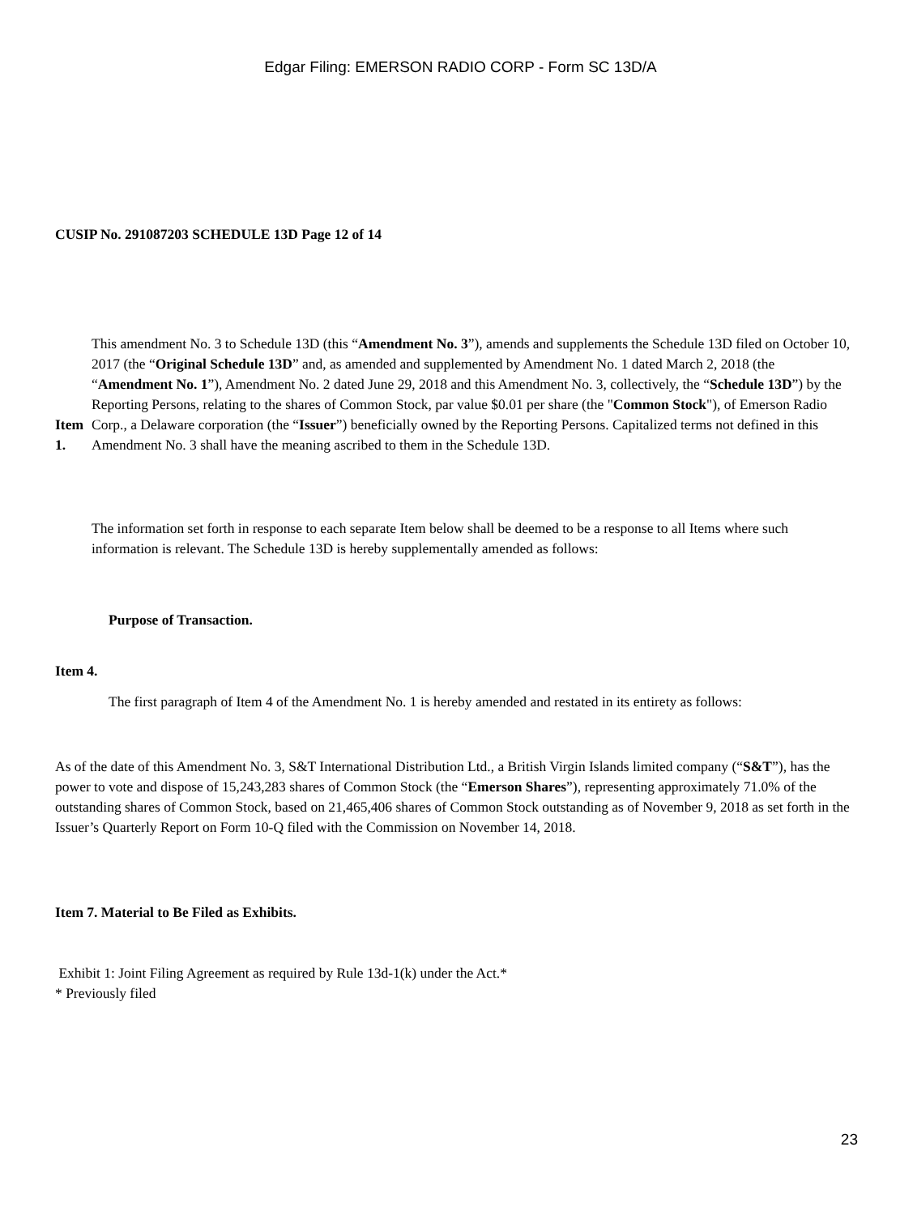Edgar Filing: EMERSON RADIO CORP - Form SC 13D/A
CUSIP No. 291087203 SCHEDULE 13D Page 12 of 14
Item 1.
This amendment No. 3 to Schedule 13D (this “Amendment No. 3”), amends and supplements the Schedule 13D filed on October 10, 2017 (the “Original Schedule 13D” and, as amended and supplemented by Amendment No. 1 dated March 2, 2018 (the “Amendment No. 1”), Amendment No. 2 dated June 29, 2018 and this Amendment No. 3, collectively, the “Schedule 13D”) by the Reporting Persons, relating to the shares of Common Stock, par value $0.01 per share (the "Common Stock"), of Emerson Radio Corp., a Delaware corporation (the “Issuer”) beneficially owned by the Reporting Persons. Capitalized terms not defined in this Amendment No. 3 shall have the meaning ascribed to them in the Schedule 13D.
The information set forth in response to each separate Item below shall be deemed to be a response to all Items where such information is relevant. The Schedule 13D is hereby supplementally amended as follows:
Purpose of Transaction.
Item 4.
The first paragraph of Item 4 of the Amendment No. 1 is hereby amended and restated in its entirety as follows:
As of the date of this Amendment No. 3, S&T International Distribution Ltd., a British Virgin Islands limited company (“S&T”), has the power to vote and dispose of 15,243,283 shares of Common Stock (the “Emerson Shares”), representing approximately 71.0% of the outstanding shares of Common Stock, based on 21,465,406 shares of Common Stock outstanding as of November 9, 2018 as set forth in the Issuer’s Quarterly Report on Form 10-Q filed with the Commission on November 14, 2018.
Item 7. Material to Be Filed as Exhibits.
Exhibit 1: Joint Filing Agreement as required by Rule 13d-1(k) under the Act.*
* Previously filed
23